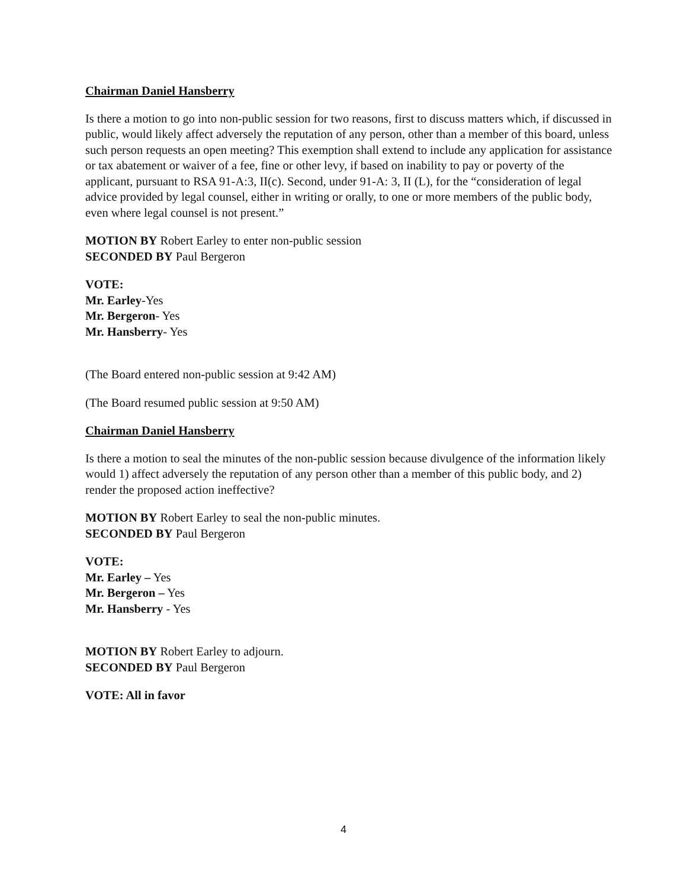Chairman Daniel Hansberry
Is there a motion to go into non-public session for two reasons, first to discuss matters which, if discussed in public, would likely affect adversely the reputation of any person, other than a member of this board, unless such person requests an open meeting? This exemption shall extend to include any application for assistance or tax abatement or waiver of a fee, fine or other levy, if based on inability to pay or poverty of the applicant, pursuant to RSA 91-A:3, II(c). Second, under 91-A: 3, II (L), for the “consideration of legal advice provided by legal counsel, either in writing or orally, to one or more members of the public body, even where legal counsel is not present.”
MOTION BY Robert Earley to enter non-public session
SECONDED BY Paul Bergeron
VOTE:
Mr. Earley-Yes
Mr. Bergeron- Yes
Mr. Hansberry- Yes
(The Board entered non-public session at 9:42 AM)
(The Board resumed public session at 9:50 AM)
Chairman Daniel Hansberry
Is there a motion to seal the minutes of the non-public session because divulgence of the information likely would 1) affect adversely the reputation of any person other than a member of this public body, and 2) render the proposed action ineffective?
MOTION BY Robert Earley to seal the non-public minutes.
SECONDED BY Paul Bergeron
VOTE:
Mr. Earley – Yes
Mr. Bergeron – Yes
Mr. Hansberry - Yes
MOTION BY Robert Earley to adjourn.
SECONDED BY Paul Bergeron
VOTE: All in favor
4